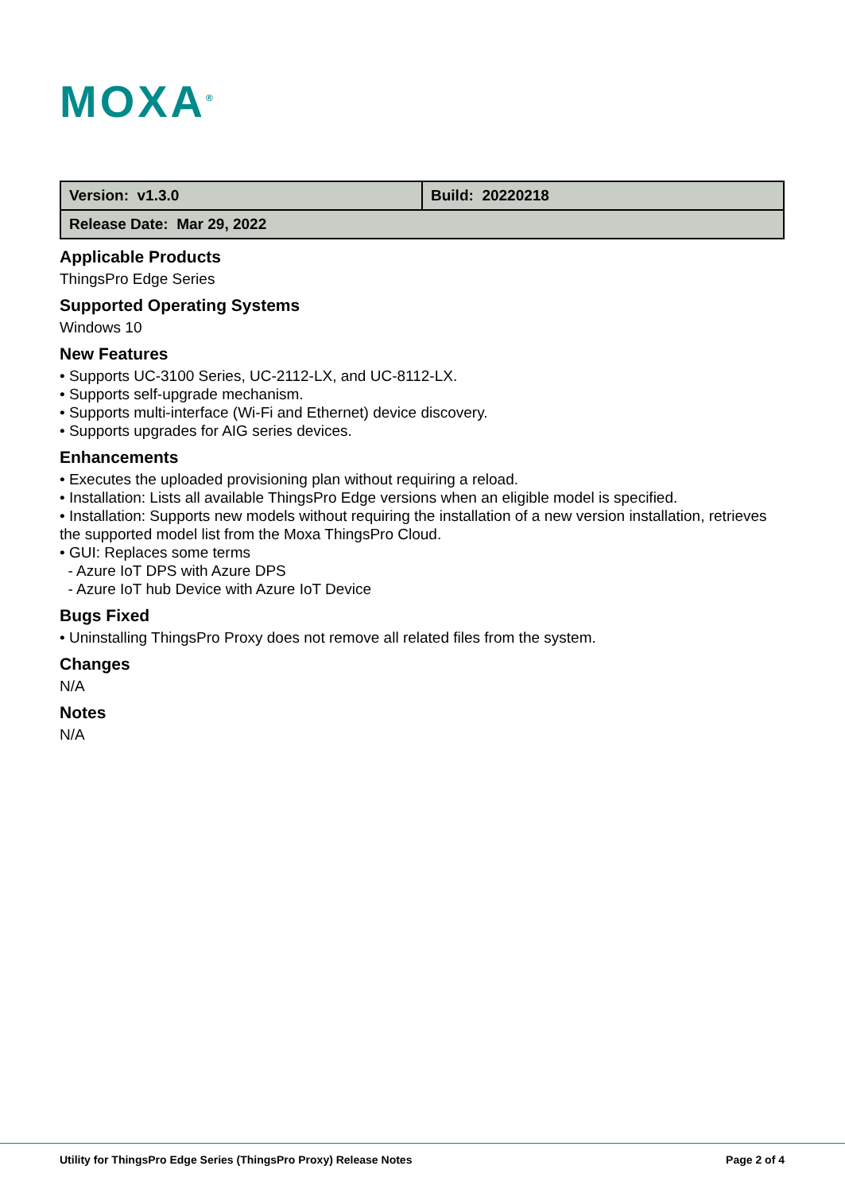MOXA<sup>®</sup>
| Version: v1.3.0 | Build: 20220218 |
| Release Date: Mar 29, 2022 | |
Applicable Products
ThingsPro Edge Series
Supported Operating Systems
Windows 10
New Features
• Supports UC-3100 Series, UC-2112-LX, and UC-8112-LX.
• Supports self-upgrade mechanism.
• Supports multi-interface (Wi-Fi and Ethernet) device discovery.
• Supports upgrades for AIG series devices.
Enhancements
• Executes the uploaded provisioning plan without requiring a reload.
• Installation: Lists all available ThingsPro Edge versions when an eligible model is specified.
• Installation: Supports new models without requiring the installation of a new version installation, retrieves the supported model list from the Moxa ThingsPro Cloud.
• GUI: Replaces some terms
- Azure IoT DPS with Azure DPS
- Azure IoT hub Device with Azure IoT Device
Bugs Fixed
• Uninstalling ThingsPro Proxy does not remove all related files from the system.
Changes
N/A
Notes
N/A
Utility for ThingsPro Edge Series (ThingsPro Proxy) Release Notes Page 2 of 4